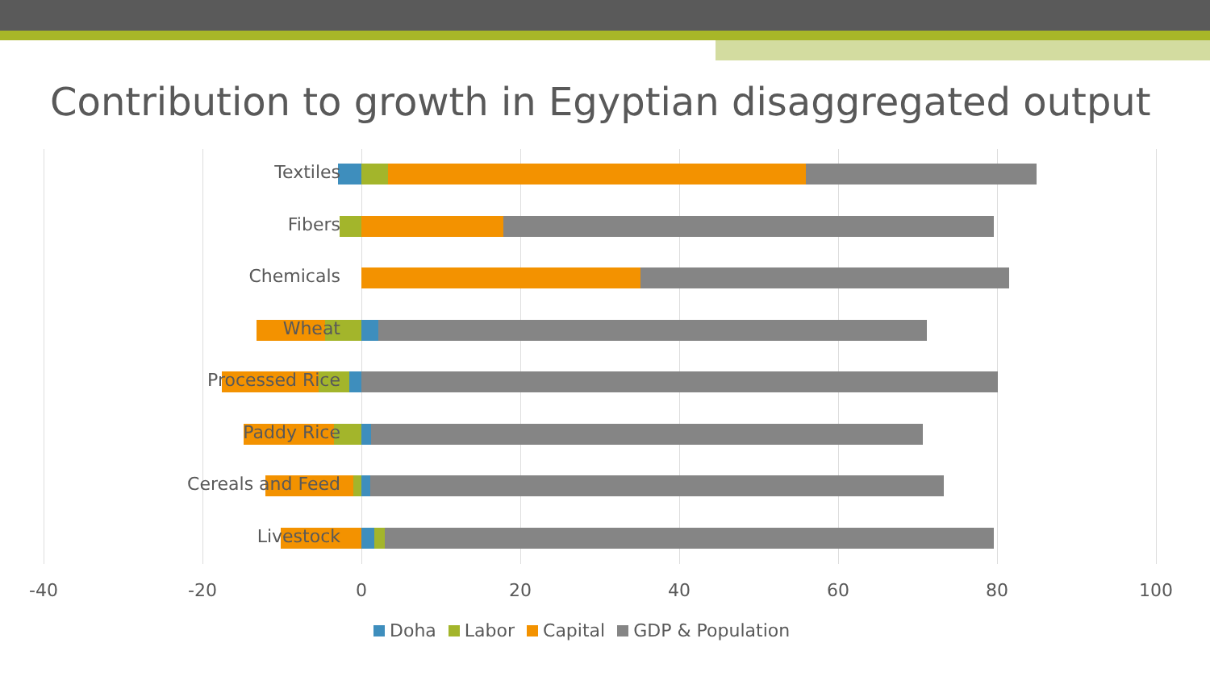Contribution to growth in Egyptian disaggregated output
Textiles
Fibers
Chemicals
Wheat
Processed Rice
Paddy Rice
Cereals and Feed
Livestock
-40 -20 0 20 40 60 80 100
Doha Labor Capital GDP & Population